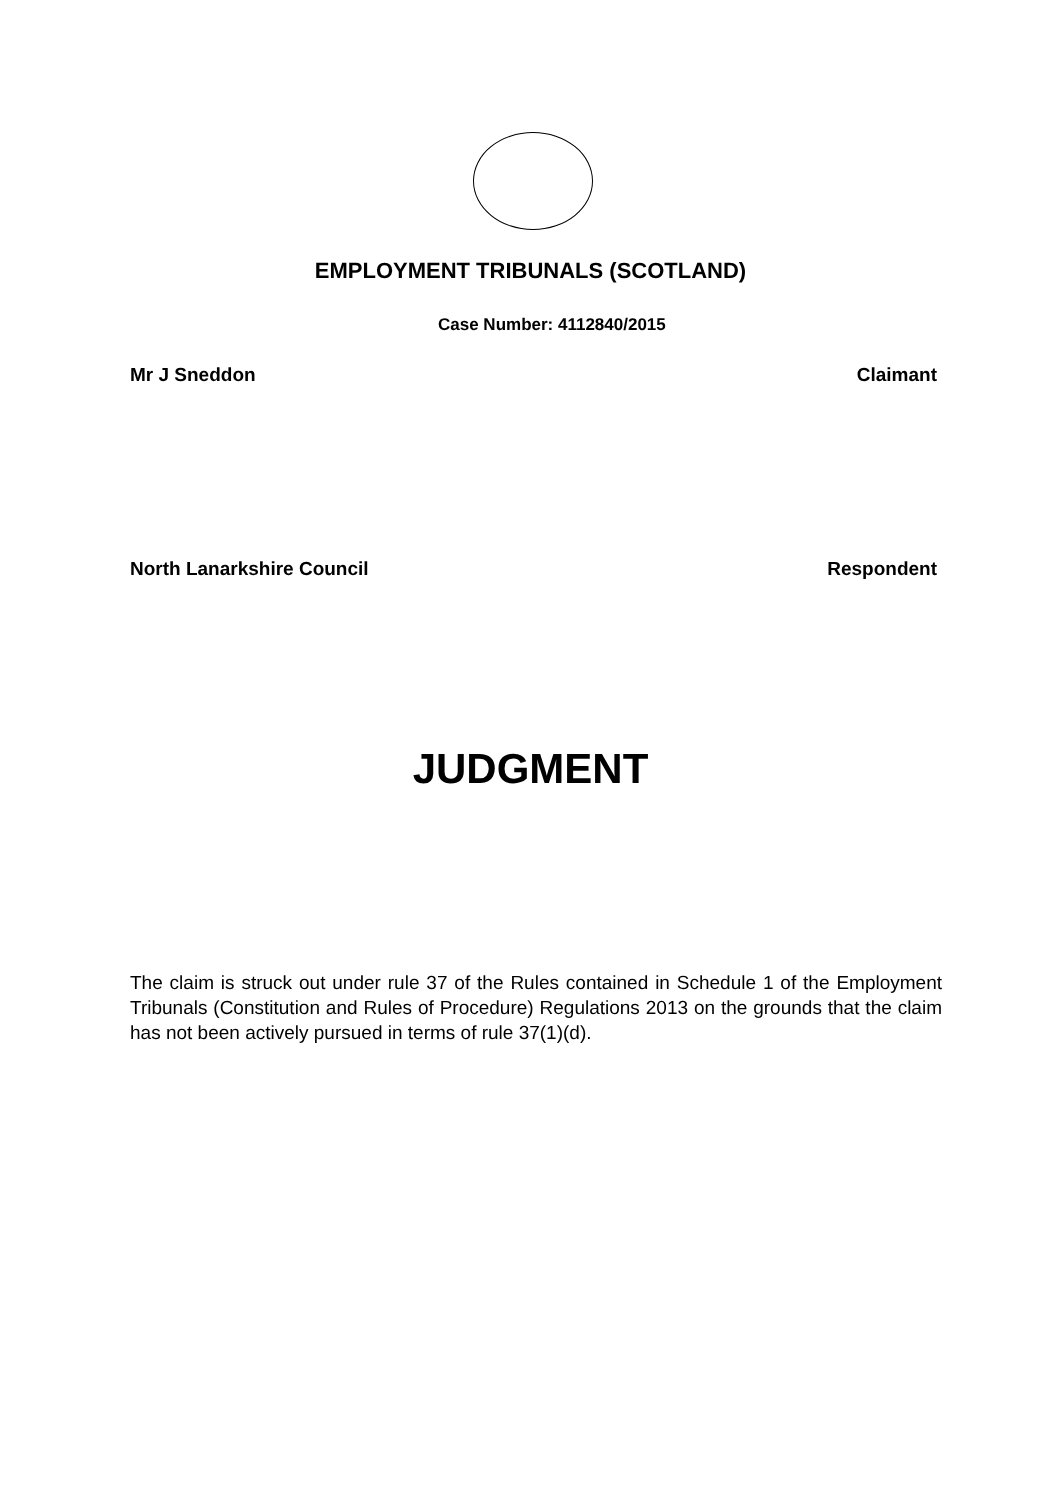EMPLOYMENT TRIBUNALS (SCOTLAND)
Case Number: 4112840/2015
Mr J Sneddon Claimant
North Lanarkshire Council Respondent
JUDGMENT
The claim is struck out under rule 37 of the Rules contained in Schedule 1 of the Employment Tribunals (Constitution and Rules of Procedure) Regulations 2013 on the grounds that the claim has not been actively pursued in terms of rule 37(1)(d).